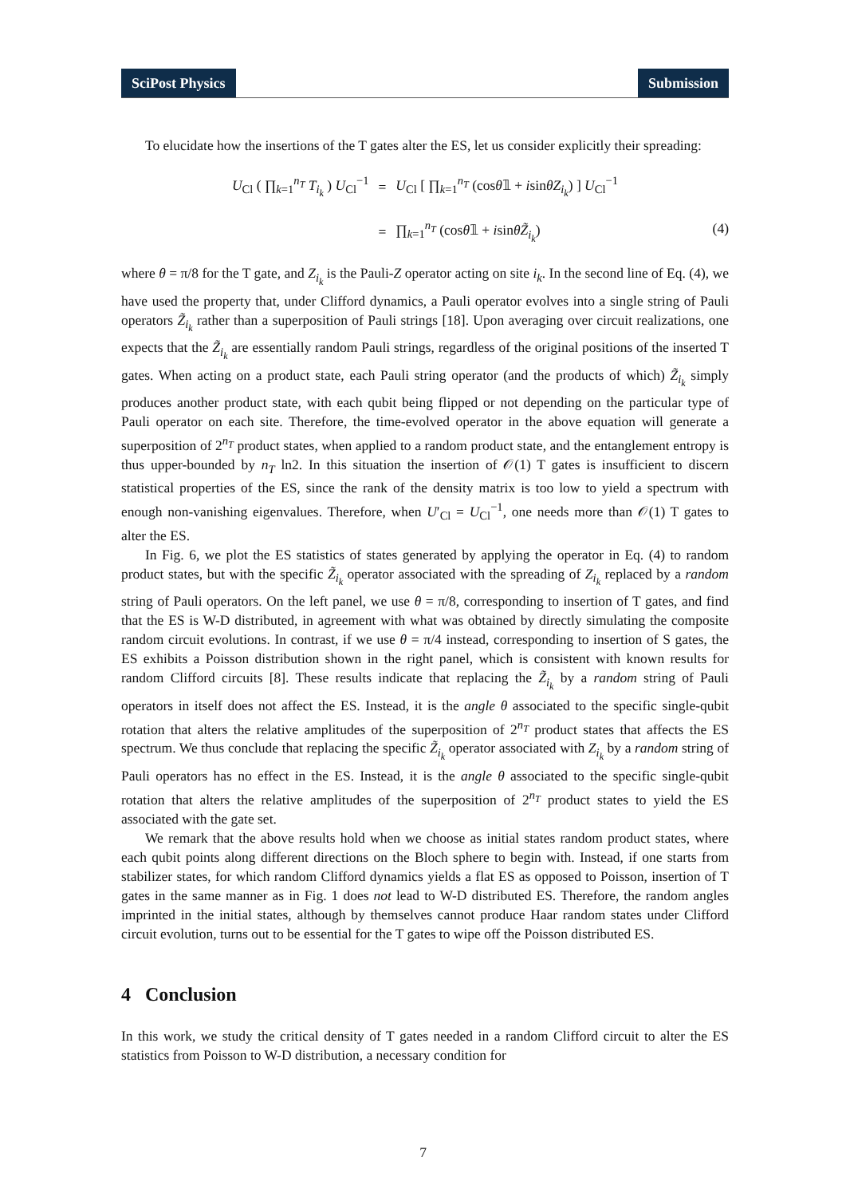SciPost Physics Submission
To elucidate how the insertions of the T gates alter the ES, let us consider explicitly their spreading:
| U<sub>Cl</sub> ( ∏<sub>k=1</sub><sup>n<sub>T</sub></sup> T<sub>i<sub>k</sub></sub> ) U<sub>Cl</sub><sup>−1</sup> | = | U<sub>Cl</sub> [ ∏<sub>k=1</sub><sup>n<sub>T</sub></sup> (cos θ 𝟙 + i sin θZ<sub>i<sub>k</sub></sub> ) ] U<sub>Cl</sub><sup>−1</sup> |
| | = | ∏<sub>k=1</sub><sup>n<sub>T</sub></sup> (cos θ 𝟙 + i sin θZ̃<sub>i<sub>k</sub></sub> ) |
(4)
where θ = π/8 for the T gate, and Z<sub>i<sub>k</sub></sub> is the Pauli-Z operator acting on site i<sub>k</sub>. In the second line of Eq. (4), we have used the property that, under Clifford dynamics, a Pauli operator evolves into a single string of Pauli operators Z̃<sub>i<sub>k</sub></sub> rather than a superposition of Pauli strings [18]. Upon averaging over circuit realizations, one expects that the Z̃<sub>i<sub>k</sub></sub> are essentially random Pauli strings, regardless of the original positions of the inserted T gates. When acting on a product state, each Pauli string operator (and the products of which) Z̃<sub>i<sub>k</sub></sub> simply produces another product state, with each qubit being flipped or not depending on the particular type of Pauli operator on each site. Therefore, the time-evolved operator in the above equation will generate a superposition of 2<sup>n<sub>T</sub></sup> product states, when applied to a random product state, and the entanglement entropy is thus upper-bounded by n<sub>T</sub> ln2. In this situation the insertion of 𝒪(1) T gates is insufficient to discern statistical properties of the ES, since the rank of the density matrix is too low to yield a spectrum with enough non-vanishing eigenvalues. Therefore, when U′<sub>Cl</sub> = U<sub>Cl</sub><sup>−1</sup>, one needs more than 𝒪(1) T gates to alter the ES.
In Fig. 6, we plot the ES statistics of states generated by applying the operator in Eq. (4) to random product states, but with the specific Z̃<sub>i<sub>k</sub></sub> operator associated with the spreading of Z<sub>i<sub>k</sub></sub> replaced by a random string of Pauli operators. On the left panel, we use θ = π/8, corresponding to insertion of T gates, and find that the ES is W-D distributed, in agreement with what was obtained by directly simulating the composite random circuit evolutions. In contrast, if we use θ = π/4 instead, corresponding to insertion of S gates, the ES exhibits a Poisson distribution shown in the right panel, which is consistent with known results for random Clifford circuits [8]. These results indicate that replacing the Z̃<sub>i<sub>k</sub></sub> by a random string of Pauli operators in itself does not affect the ES. Instead, it is the angle θ associated to the specific single-qubit rotation that alters the relative amplitudes of the superposition of 2<sup>n<sub>T</sub></sup> product states that affects the ES spectrum. We thus conclude that replacing the specific Z̃<sub>i<sub>k</sub></sub> operator associated with Z<sub>i<sub>k</sub></sub> by a random string of Pauli operators has no effect in the ES. Instead, it is the angle θ associated to the specific single-qubit rotation that alters the relative amplitudes of the superposition of 2<sup>n<sub>T</sub></sup> product states to yield the ES associated with the gate set.
We remark that the above results hold when we choose as initial states random product states, where each qubit points along different directions on the Bloch sphere to begin with. Instead, if one starts from stabilizer states, for which random Clifford dynamics yields a flat ES as opposed to Poisson, insertion of T gates in the same manner as in Fig. 1 does not lead to W-D distributed ES. Therefore, the random angles imprinted in the initial states, although by themselves cannot produce Haar random states under Clifford circuit evolution, turns out to be essential for the T gates to wipe off the Poisson distributed ES.
4 Conclusion
In this work, we study the critical density of T gates needed in a random Clifford circuit to alter the ES statistics from Poisson to W-D distribution, a necessary condition for
7